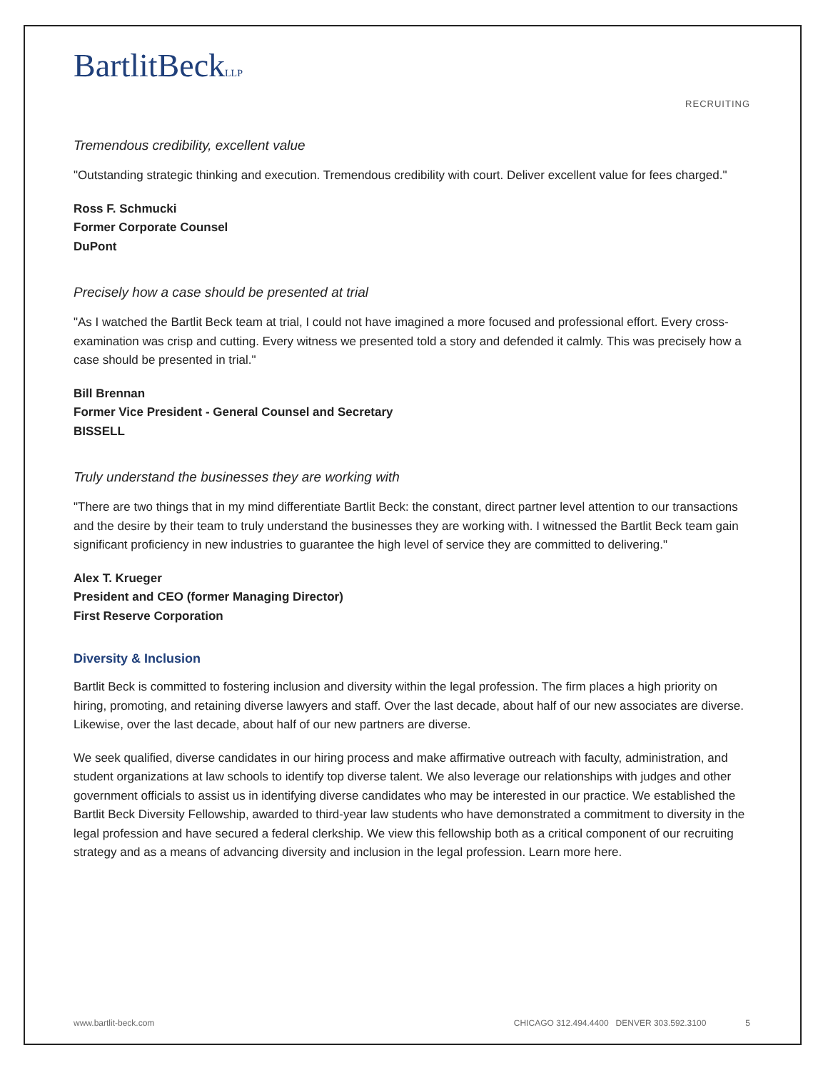BartlitBeckLLP
RECRUITING
Tremendous credibility, excellent value
"Outstanding strategic thinking and execution. Tremendous credibility with court. Deliver excellent value for fees charged."
Ross F. Schmucki
Former Corporate Counsel
DuPont
Precisely how a case should be presented at trial
"As I watched the Bartlit Beck team at trial, I could not have imagined a more focused and professional effort. Every cross-examination was crisp and cutting. Every witness we presented told a story and defended it calmly. This was precisely how a case should be presented in trial."
Bill Brennan
Former Vice President - General Counsel and Secretary
BISSELL
Truly understand the businesses they are working with
"There are two things that in my mind differentiate Bartlit Beck: the constant, direct partner level attention to our transactions and the desire by their team to truly understand the businesses they are working with. I witnessed the Bartlit Beck team gain significant proficiency in new industries to guarantee the high level of service they are committed to delivering."
Alex T. Krueger
President and CEO (former Managing Director)
First Reserve Corporation
Diversity & Inclusion
Bartlit Beck is committed to fostering inclusion and diversity within the legal profession. The firm places a high priority on hiring, promoting, and retaining diverse lawyers and staff. Over the last decade, about half of our new associates are diverse. Likewise, over the last decade, about half of our new partners are diverse.
We seek qualified, diverse candidates in our hiring process and make affirmative outreach with faculty, administration, and student organizations at law schools to identify top diverse talent. We also leverage our relationships with judges and other government officials to assist us in identifying diverse candidates who may be interested in our practice. We established the Bartlit Beck Diversity Fellowship, awarded to third-year law students who have demonstrated a commitment to diversity in the legal profession and have secured a federal clerkship. We view this fellowship both as a critical component of our recruiting strategy and as a means of advancing diversity and inclusion in the legal profession. Learn more here.
www.bartlit-beck.com CHICAGO 312.494.4400 DENVER 303.592.3100 5